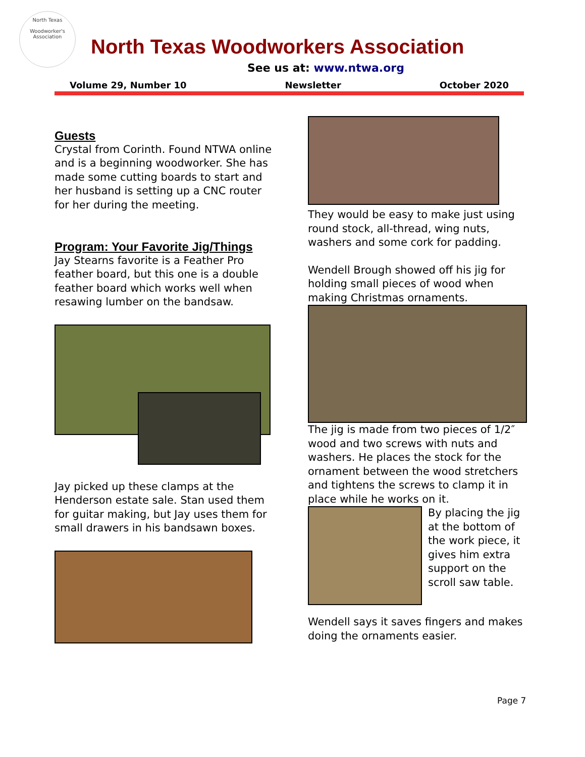North Texas
Woodworker's Association
North Texas Woodworkers Association
See us at: www.ntwa.org
Volume 29, Number 10 Newsletter October 2020
Guests
Crystal from Corinth. Found NTWA online and is a beginning woodworker. She has made some cutting boards to start and her husband is setting up a CNC router for her during the meeting.
Program: Your Favorite Jig/Things
Jay Stearns favorite is a Feather Pro feather board, but this one is a double feather board which works well when resawing lumber on the bandsaw.
Jay picked up these clamps at the Henderson estate sale. Stan used them for guitar making, but Jay uses them for small drawers in his bandsawn boxes.
They would be easy to make just using round stock, all-thread, wing nuts, washers and some cork for padding.
Wendell Brough showed off his jig for holding small pieces of wood when making Christmas ornaments.
The jig is made from two pieces of 1/2″ wood and two screws with nuts and washers. He places the stock for the ornament between the wood stretchers and tightens the screws to clamp it in place while he works on it.
By placing the jig at the bottom of the work piece, it gives him extra support on the scroll saw table.
Wendell says it saves fingers and makes doing the ornaments easier.
Page 7